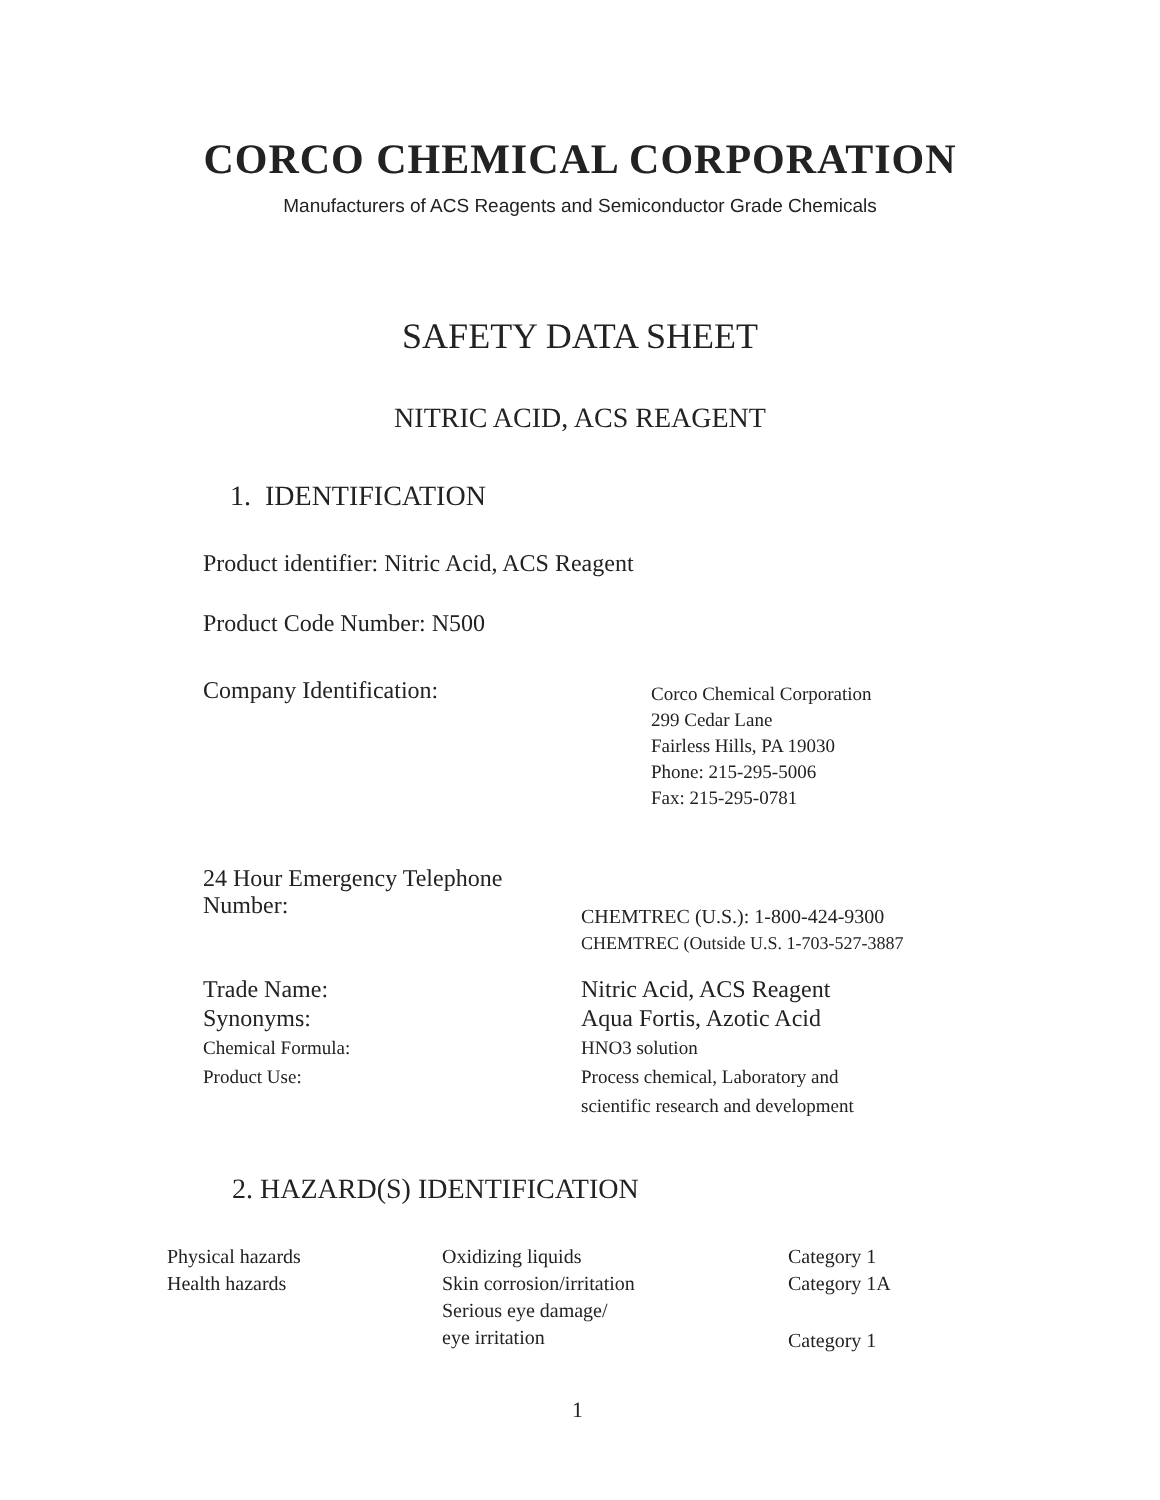CORCO CHEMICAL CORPORATION
Manufacturers of ACS Reagents and Semiconductor Grade Chemicals
SAFETY DATA SHEET
NITRIC ACID, ACS REAGENT
1. IDENTIFICATION
Product identifier: Nitric Acid, ACS Reagent
Product Code Number: N500
| Company Identification: | Corco Chemical Corporation 299 Cedar Lane Fairless Hills, PA 19030 Phone: 215-295-5006 Fax: 215-295-0781 |
| 24 Hour Emergency Telephone Number: | CHEMTREC (U.S.): 1-800-424-9300 CHEMTREC (Outside U.S. 1-703-527-3887 |
| Trade Name: | Nitric Acid, ACS Reagent |
| Synonyms: | Aqua Fortis, Azotic Acid |
| Chemical Formula: | HNO3 solution |
| Product Use: | Process chemical, Laboratory and scientific research and development |
2. HAZARD(S) IDENTIFICATION
| Physical hazards | Oxidizing liquids | Category 1 |
| Health hazards | Skin corrosion/irritation | Category 1A |
| | Serious eye damage/ eye irritation | Category 1 |
1